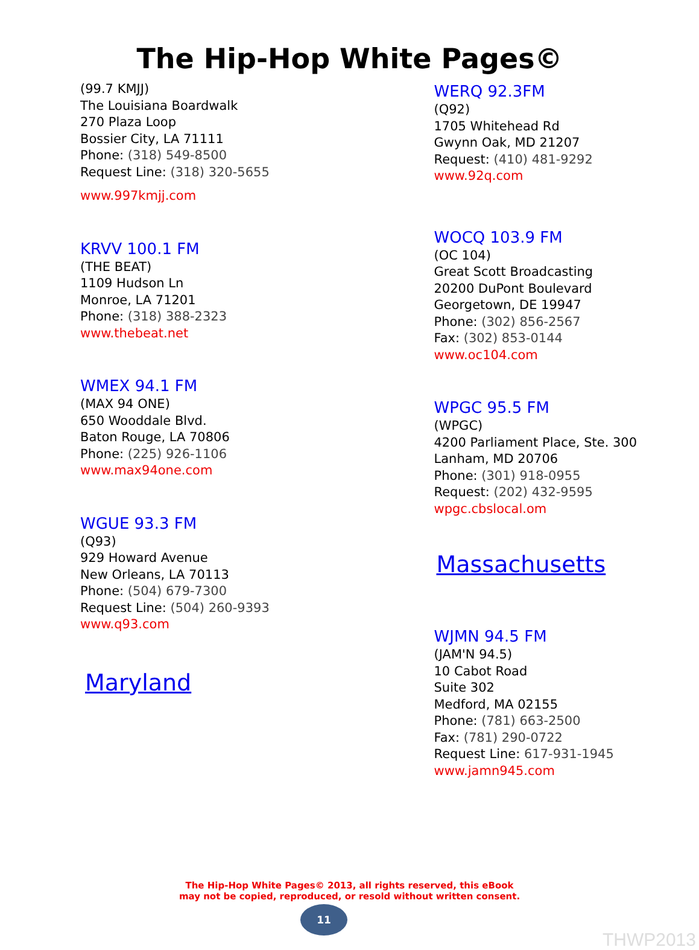The Hip-Hop White Pages©
(99.7 KMJJ)
The Louisiana Boardwalk
270 Plaza Loop
Bossier City, LA 71111
Phone: (318) 549-8500
Request Line: (318) 320-5655
www.997kmjj.com
KRVV 100.1 FM
(THE BEAT)
1109 Hudson Ln
Monroe, LA 71201
Phone: (318) 388-2323
www.thebeat.net
WMEX 94.1 FM
(MAX 94 ONE)
650 Wooddale Blvd.
Baton Rouge, LA 70806
Phone: (225) 926-1106
www.max94one.com
WGUE 93.3 FM
(Q93)
929 Howard Avenue
New Orleans, LA 70113
Phone: (504) 679-7300
Request Line: (504) 260-9393
www.q93.com
Maryland
WERQ 92.3FM
(Q92)
1705 Whitehead Rd
Gwynn Oak, MD 21207
Request: (410) 481-9292
www.92q.com
WOCQ 103.9 FM
(OC 104)
Great Scott Broadcasting
20200 DuPont Boulevard
Georgetown, DE 19947
Phone: (302) 856-2567
Fax: (302) 853-0144
www.oc104.com
WPGC 95.5 FM
(WPGC)
4200 Parliament Place, Ste. 300
Lanham, MD 20706
Phone: (301) 918-0955
Request: (202) 432-9595
wpgc.cbslocal.om
Massachusetts
WJMN 94.5 FM
(JAM'N 94.5)
10 Cabot Road
Suite 302
Medford, MA 02155
Phone: (781) 663-2500
Fax: (781) 290-0722
Request Line: 617-931-1945
www.jamn945.com
The Hip-Hop White Pages© 2013, all rights reserved, this eBook
may not be copied, reproduced, or resold without written consent.
11
THWP2013